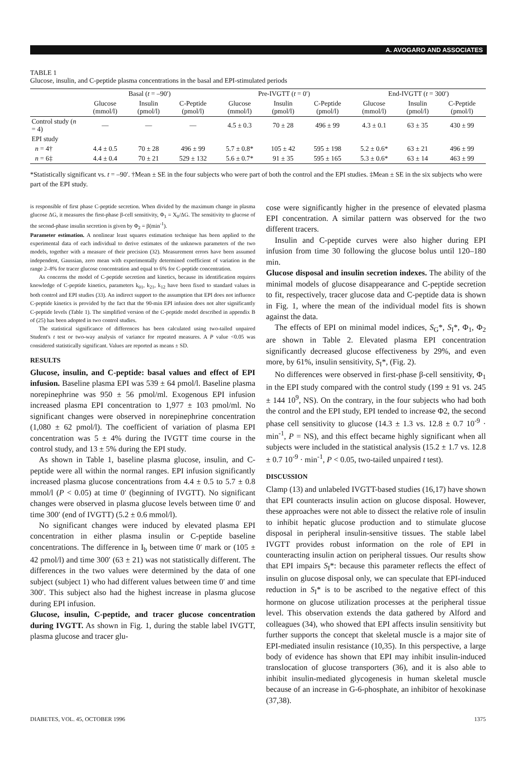A. AVOGARO AND ASSOCIATES
TABLE 1
Glucose, insulin, and C-peptide plasma concentrations in the basal and EPI-stimulated periods
| | Basal ( t = –90′) | | | Pre-IVGTT ( t = 0′) | | | End-IVGTT ( t = 300′) | | |
| --- | --- | --- | --- | --- | --- | --- | --- | --- | --- |
| | Glucose (mmol/l) | Insulin (pmol/l) | C-Peptide (pmol/l) | Glucose (mmol/l) | Insulin (pmol/l) | C-Peptide (pmol/l) | Glucose (mmol/l) | Insulin (pmol/l) | C-Peptide (pmol/l) |
| Control study ( n = 4) | — | — | — | 4.5 ± 0.3 | 70 ± 28 | 496 ± 99 | 4.3 ± 0.1 | 63 ± 35 | 430 ± 99 |
| EPI study | | | | | | | | | |
| n = 4† | 4.4 ± 0.5 | 70 ± 28 | 496 ± 99 | 5.7 ± 0.8* | 105 ± 42 | 595 ± 198 | 5.2 ± 0.6* | 63 ± 21 | 496 ± 99 |
| n = 6‡ | 4.4 ± 0.4 | 70 ± 21 | 529 ± 132 | 5.6 ± 0.7* | 91 ± 35 | 595 ± 165 | 5.3 ± 0.6* | 63 ± 14 | 463 ± 99 |
*Statistically significant vs. t = –90′. †Mean ± SE in the four subjects who were part of both the control and the EPI studies. ‡Mean ± SE in the six subjects who were part of the EPI study.
is responsible of first phase C-peptide secretion. When divided by the maximum change in plasma glucose ΔG, it measures the first-phase β-cell sensitivity, Φ<sub>1</sub> = X<sub>0</sub>/ΔG. The sensitivity to glucose of the second-phase insulin secretion is given by Φ<sub>2</sub> = β(min<sup>-1</sup>).
Parameter estimation. A nonlinear least squares estimation technique has been applied to the experimental data of each individual to derive estimates of the unknown parameters of the two models, together with a measure of their precision (32). Measurement errors have been assumed independent, Gaussian, zero mean with experimentally determined coefficient of variation in the range 2–8% for tracer glucose concentration and equal to 6% for C-peptide concentration.
As concerns the model of C-peptide secretion and kinetics, because its identification requires knowledge of C-peptide kinetics, parameters k<sub>01</sub>, k<sub>21</sub>, k<sub>12</sub> have been fixed to standard values in both control and EPI studies (33). An indirect support to the assumption that EPI does not influence C-peptide kinetics is provided by the fact that the 90-min EPI infusion does not alter significantly C-peptide levels (Table 1). The simplified version of the C-peptide model described in appendix B of (25) has been adopted in two control studies.
The statistical significance of differences has been calculated using two-tailed unpaired Student's t test or two-way analysis of variance for repeated measures. A P value <0.05 was considered statistically significant. Values are reported as means ± SD.
RESULTS
Glucose, insulin, and C-peptide: basal values and effect of EPI infusion. Baseline plasma EPI was 539 ± 64 pmol/l. Baseline plasma norepinephrine was 950 ± 56 pmol/ml. Exogenous EPI infusion increased plasma EPI concentration to 1,977 ± 103 pmol/ml. No significant changes were observed in norepinephrine concentration (1,080 ± 62 pmol/l). The coefficient of variation of plasma EPI concentration was 5 ± 4% during the IVGTT time course in the control study, and 13 ± 5% during the EPI study.
As shown in Table 1, baseline plasma glucose, insulin, and C-peptide were all within the normal ranges. EPI infusion significantly increased plasma glucose concentrations from 4.4 ± 0.5 to 5.7 ± 0.8 mmol/l (P < 0.05) at time 0′ (beginning of IVGTT). No significant changes were observed in plasma glucose levels between time 0′ and time 300′ (end of IVGTT) (5.2 ± 0.6 mmol/l).
No significant changes were induced by elevated plasma EPI concentration in either plasma insulin or C-peptide baseline concentrations. The difference in I<sub>b</sub> between time 0′ mark or (105 ± 42 pmol/l) and time 300′ (63 ± 21) was not statistically different. The differences in the two values were determined by the data of one subject (subject 1) who had different values between time 0′ and time 300′. This subject also had the highest increase in plasma glucose during EPI infusion.
Glucose, insulin, C-peptide, and tracer glucose concentration during IVGTT. As shown in Fig. 1, during the stable label IVGTT, plasma glucose and tracer glu-
cose were significantly higher in the presence of elevated plasma EPI concentration. A similar pattern was observed for the two different tracers.
Insulin and C-peptide curves were also higher during EPI infusion from time 30 following the glucose bolus until 120–180 min.
Glucose disposal and insulin secretion indexes. The ability of the minimal models of glucose disappearance and C-peptide secretion to fit, respectively, tracer glucose data and C-peptide data is shown in Fig. 1, where the mean of the individual model fits is shown against the data.
The effects of EPI on minimal model indices, S<sub>G</sub>*, S<sub>I</sub>*, Φ<sub>1</sub>, Φ<sub>2</sub> are shown in Table 2. Elevated plasma EPI concentration significantly decreased glucose effectiveness by 29%, and even more, by 61%, insulin sensitivity, S<sub>I</sub>*, (Fig. 2).
No differences were observed in first-phase β-cell sensitivity, Φ<sub>1</sub> in the EPI study compared with the control study (199 ± 91 vs. 245 ± 144 10<sup>9</sup>, NS). On the contrary, in the four subjects who had both the control and the EPI study, EPI tended to increase Φ2, the second phase cell sensitivity to glucose (14.3 ± 1.3 vs. 12.8 ± 0.7 10<sup>-9</sup> · min<sup>-1</sup>, P = NS), and this effect became highly significant when all subjects were included in the statistical analysis (15.2 ± 1.7 vs. 12.8 ± 0.7 10<sup>-9</sup> · min<sup>-1</sup>, P < 0.05, two-tailed unpaired t test).
DISCUSSION
Clamp (13) and unlabeled IVGTT-based studies (16,17) have shown that EPI counteracts insulin action on glucose disposal. However, these approaches were not able to dissect the relative role of insulin to inhibit hepatic glucose production and to stimulate glucose disposal in peripheral insulin-sensitive tissues. The stable label IVGTT provides robust information on the role of EPI in counteracting insulin action on peripheral tissues. Our results show that EPI impairs S<sub>I</sub>*: because this parameter reflects the effect of insulin on glucose disposal only, we can speculate that EPI-induced reduction in S<sub>I</sub>* is to be ascribed to the negative effect of this hormone on glucose utilization processes at the peripheral tissue level. This observation extends the data gathered by Alford and colleagues (34), who showed that EPI affects insulin sensitivity but further supports the concept that skeletal muscle is a major site of EPI-mediated insulin resistance (10,35). In this perspective, a large body of evidence has shown that EPI may inhibit insulin-induced translocation of glucose transporters (36), and it is also able to inhibit insulin-mediated glycogenesis in human skeletal muscle because of an increase in G-6-phosphate, an inhibitor of hexokinase (37,38).
DIABETES, VOL. 45, OCTOBER 1996 1375